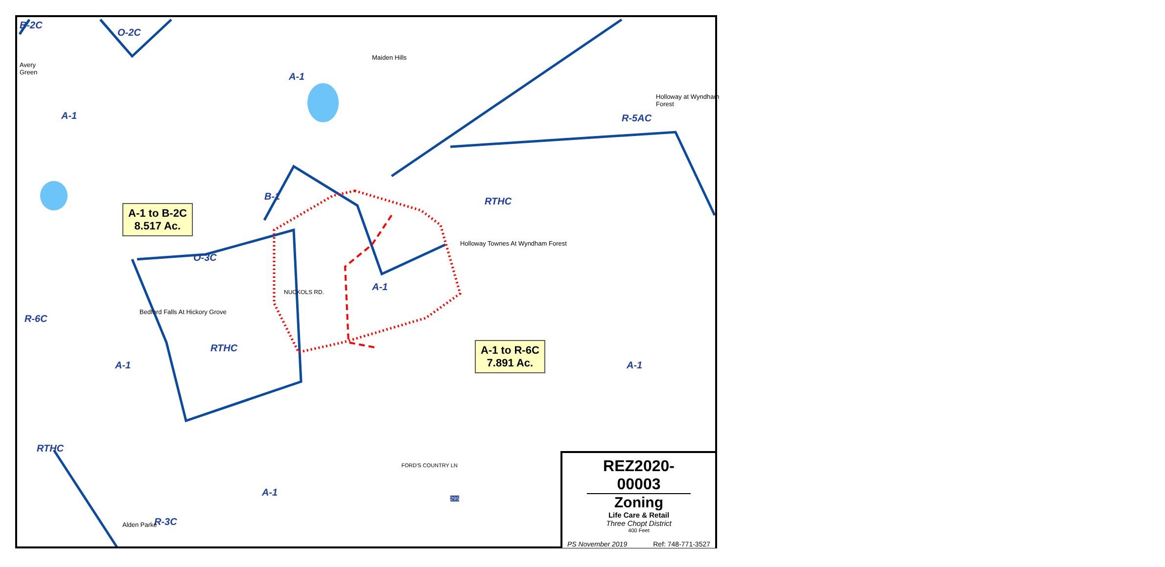B-2C
O-2C
A-1
A-1
B-1 RTHC
R-5AC
O-3C
A-1
R-6C
A-1
RTHC
A-1
RTHC
A-1
R-3C
Maiden Hills
Avery
Green
Holloway at Wyndham Forest
Holloway Townes At Wyndham Forest
Bedford Falls At Hickory Grove
Alden Parke
NUCKOLS RD.
FORD'S COUNTRY LN
295
A-1 to B-2C
8.517 Ac.
A-1 to R-6C
7.891 Ac.
REZ2020-00003
Zoning
Life Care & Retail
Three Chopt District
400 Feet
PS November 2019 Ref: 748-771-3527